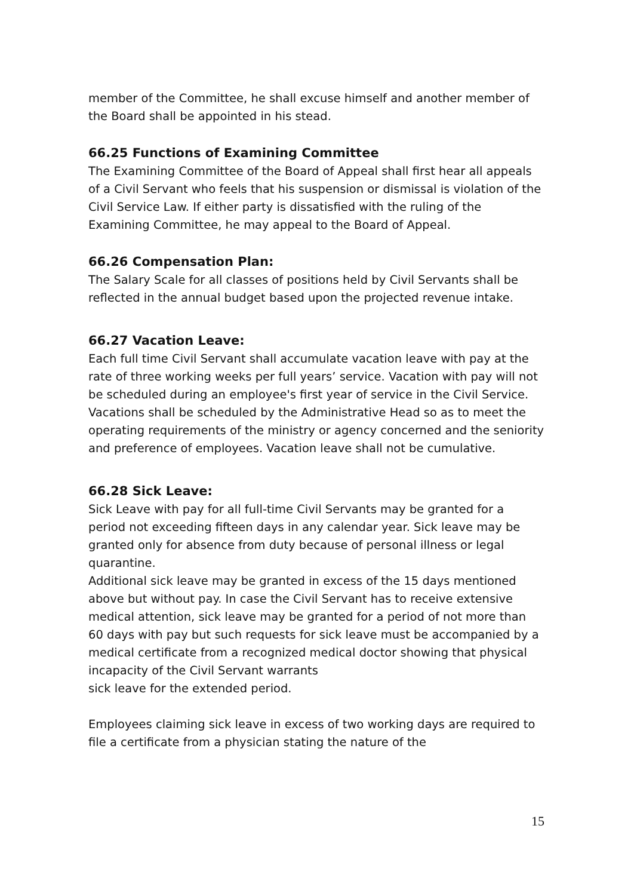member of the Committee, he shall excuse himself and another member of the Board shall be appointed in his stead.
66.25 Functions of Examining Committee
The Examining Committee of the Board of Appeal shall first hear all appeals of a Civil Servant who feels that his suspension or dismissal is violation of the Civil Service Law. If either party is dissatisfied with the ruling of the Examining Committee, he may appeal to the Board of Appeal.
66.26 Compensation Plan:
The Salary Scale for all classes of positions held by Civil Servants shall be reflected in the annual budget based upon the projected revenue intake.
66.27 Vacation Leave:
Each full time Civil Servant shall accumulate vacation leave with pay at the rate of three working weeks per full years’ service. Vacation with pay will not be scheduled during an employee's first year of service in the Civil Service. Vacations shall be scheduled by the Administrative Head so as to meet the operating requirements of the ministry or agency concerned and the seniority and preference of employees. Vacation leave shall not be cumulative.
66.28 Sick Leave:
Sick Leave with pay for all full-time Civil Servants may be granted for a period not exceeding fifteen days in any calendar year. Sick leave may be granted only for absence from duty because of personal illness or legal quarantine.
Additional sick leave may be granted in excess of the 15 days mentioned above but without pay. In case the Civil Servant has to receive extensive medical attention, sick leave may be granted for a period of not more than 60 days with pay but such requests for sick leave must be accompanied by a medical certificate from a recognized medical doctor showing that physical incapacity of the Civil Servant warrants
sick leave for the extended period.
Employees claiming sick leave in excess of two working days are required to file a certificate from a physician stating the nature of the
15